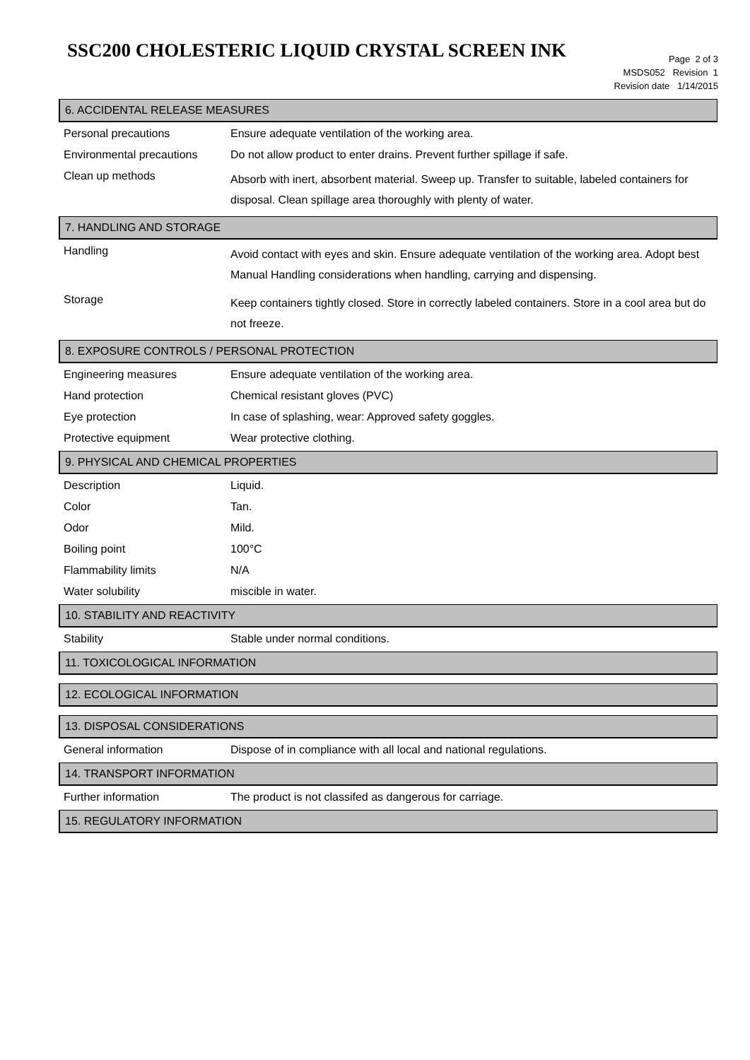SSC200 CHOLESTERIC LIQUID CRYSTAL SCREEN INK
Page 2 of 3
MSDS052 Revision 1
Revision date 1/14/2015
6. ACCIDENTAL RELEASE MEASURES
| Personal precautions | Ensure adequate ventilation of the working area. |
| Environmental precautions | Do not allow product to enter drains. Prevent further spillage if safe. |
| Clean up methods | Absorb with inert, absorbent material. Sweep up. Transfer to suitable, labeled containers for disposal. Clean spillage area thoroughly with plenty of water. |
7. HANDLING AND STORAGE
| Handling | Avoid contact with eyes and skin. Ensure adequate ventilation of the working area. Adopt best Manual Handling considerations when handling, carrying and dispensing. |
| Storage | Keep containers tightly closed. Store in correctly labeled containers. Store in a cool area but do not freeze. |
8. EXPOSURE CONTROLS / PERSONAL PROTECTION
| Engineering measures | Ensure adequate ventilation of the working area. |
| Hand protection | Chemical resistant gloves (PVC) |
| Eye protection | In case of splashing, wear: Approved safety goggles. |
| Protective equipment | Wear protective clothing. |
9. PHYSICAL AND CHEMICAL PROPERTIES
| Description | Liquid. |
| Color | Tan. |
| Odor | Mild. |
| Boiling point | 100°C |
| Flammability limits | N/A |
| Water solubility | miscible in water. |
10. STABILITY AND REACTIVITY
| Stability | Stable under normal conditions. |
11. TOXICOLOGICAL INFORMATION
12. ECOLOGICAL INFORMATION
13. DISPOSAL CONSIDERATIONS
| General information | Dispose of in compliance with all local and national regulations. |
14. TRANSPORT INFORMATION
| Further information | The product is not classifed as dangerous for carriage. |
15. REGULATORY INFORMATION